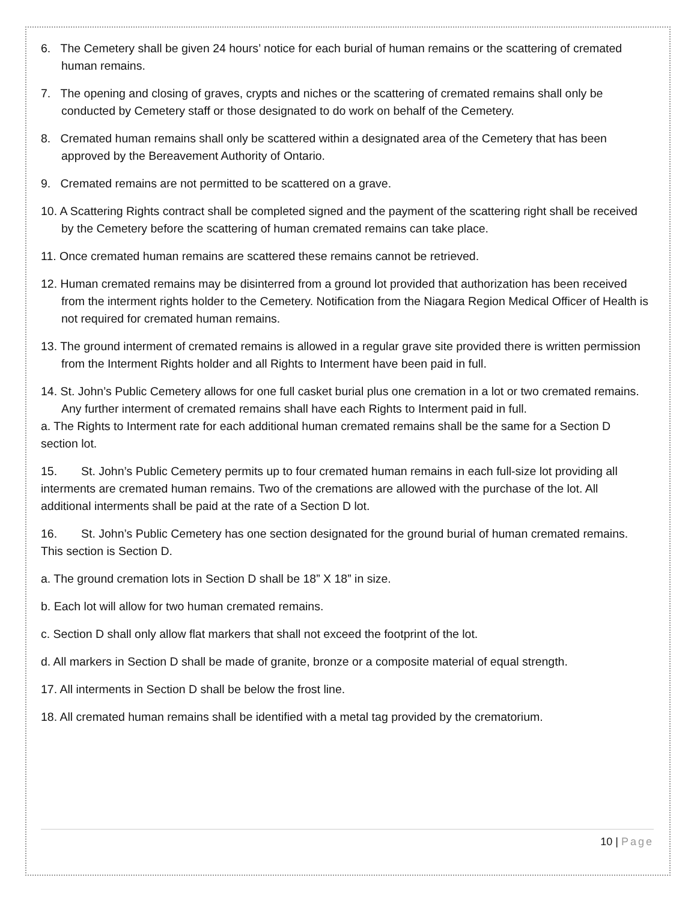6. The Cemetery shall be given 24 hours’ notice for each burial of human remains or the scattering of cremated human remains.
7. The opening and closing of graves, crypts and niches or the scattering of cremated remains shall only be conducted by Cemetery staff or those designated to do work on behalf of the Cemetery.
8. Cremated human remains shall only be scattered within a designated area of the Cemetery that has been approved by the Bereavement Authority of Ontario.
9. Cremated remains are not permitted to be scattered on a grave.
10. A Scattering Rights contract shall be completed signed and the payment of the scattering right shall be received by the Cemetery before the scattering of human cremated remains can take place.
11. Once cremated human remains are scattered these remains cannot be retrieved.
12. Human cremated remains may be disinterred from a ground lot provided that authorization has been received from the interment rights holder to the Cemetery. Notification from the Niagara Region Medical Officer of Health is not required for cremated human remains.
13. The ground interment of cremated remains is allowed in a regular grave site provided there is written permission from the Interment Rights holder and all Rights to Interment have been paid in full.
14. St. John’s Public Cemetery allows for one full casket burial plus one cremation in a lot or two cremated remains. Any further interment of cremated remains shall have each Rights to Interment paid in full.
a. The Rights to Interment rate for each additional human cremated remains shall be the same for a Section D section lot.
15. St. John’s Public Cemetery permits up to four cremated human remains in each full-size lot providing all interments are cremated human remains. Two of the cremations are allowed with the purchase of the lot. All additional interments shall be paid at the rate of a Section D lot.
16. St. John’s Public Cemetery has one section designated for the ground burial of human cremated remains. This section is Section D.
a. The ground cremation lots in Section D shall be 18” X 18” in size.
b. Each lot will allow for two human cremated remains.
c. Section D shall only allow flat markers that shall not exceed the footprint of the lot.
d. All markers in Section D shall be made of granite, bronze or a composite material of equal strength.
17. All interments in Section D shall be below the frost line.
18. All cremated human remains shall be identified with a metal tag provided by the crematorium.
10 | Page